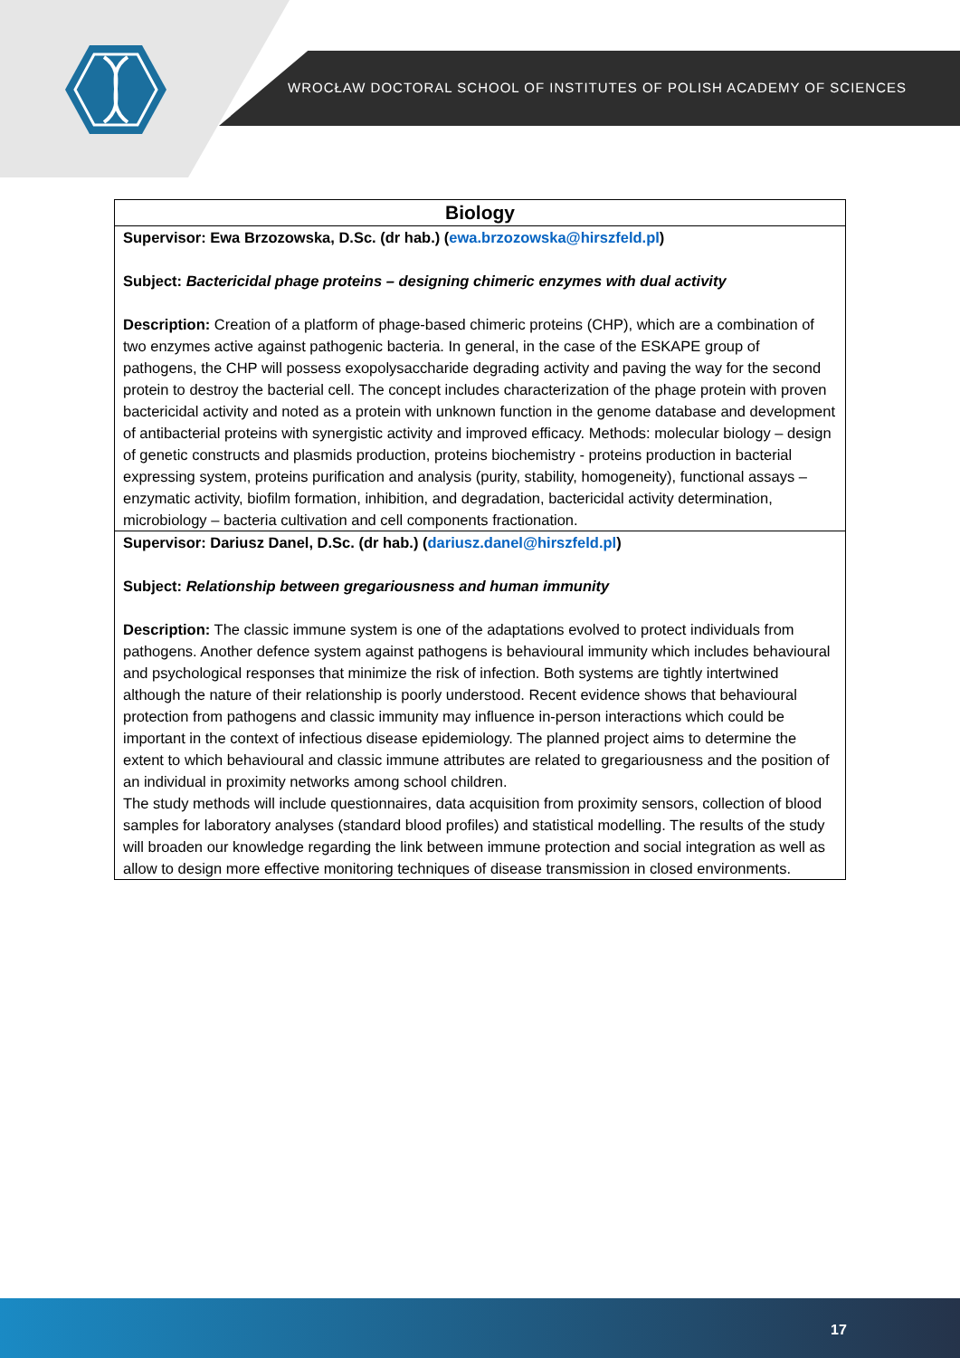WROCŁAW DOCTORAL SCHOOL OF INSTITUTES OF POLISH ACADEMY OF SCIENCES
| Biology |
| --- |
| Supervisor: Ewa Brzozowska, D.Sc. (dr hab.) ( ewa.brzozowska@hirszfeld.pl ) Subject: Bactericidal phage proteins – designing chimeric enzymes with dual activity Description: Creation of a platform of phage-based chimeric proteins (CHP), which are a combination of two enzymes active against pathogenic bacteria. In general, in the case of the ESKAPE group of pathogens, the CHP will possess exopolysaccharide degrading activity and paving the way for the second protein to destroy the bacterial cell. The concept includes characterization of the phage protein with proven bactericidal activity and noted as a protein with unknown function in the genome database and development of antibacterial proteins with synergistic activity and improved efficacy. Methods: molecular biology – design of genetic constructs and plasmids production, proteins biochemistry - proteins production in bacterial expressing system, proteins purification and analysis (purity, stability, homogeneity), functional assays – enzymatic activity, biofilm formation, inhibition, and degradation, bactericidal activity determination, microbiology – bacteria cultivation and cell components fractionation. |
| Supervisor: Dariusz Danel, D.Sc. (dr hab.) ( dariusz.danel@hirszfeld.pl ) Subject: Relationship between gregariousness and human immunity Description: The classic immune system is one of the adaptations evolved to protect individuals from pathogens. Another defence system against pathogens is behavioural immunity which includes behavioural and psychological responses that minimize the risk of infection. Both systems are tightly intertwined although the nature of their relationship is poorly understood. Recent evidence shows that behavioural protection from pathogens and classic immunity may influence in-person interactions which could be important in the context of infectious disease epidemiology. The planned project aims to determine the extent to which behavioural and classic immune attributes are related to gregariousness and the position of an individual in proximity networks among school children. The study methods will include questionnaires, data acquisition from proximity sensors, collection of blood samples for laboratory analyses (standard blood profiles) and statistical modelling. The results of the study will broaden our knowledge regarding the link between immune protection and social integration as well as allow to design more effective monitoring techniques of disease transmission in closed environments. |
17